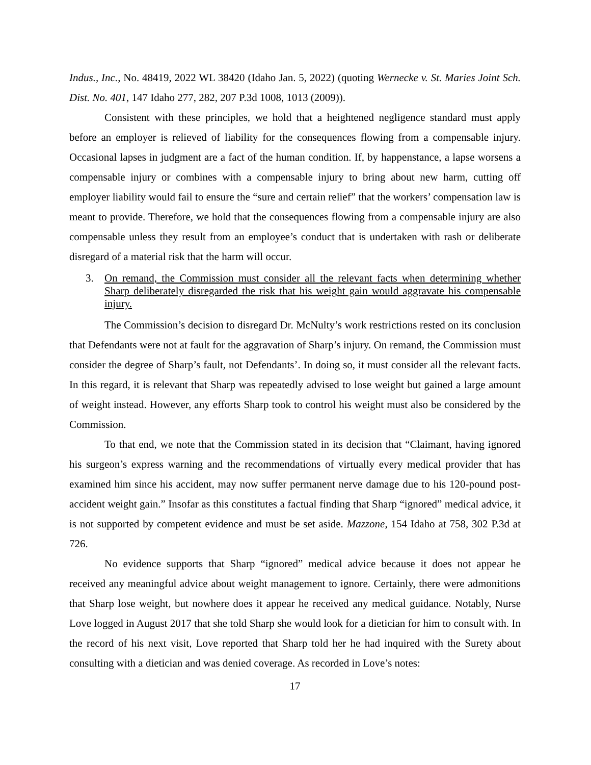Indus., Inc., No. 48419, 2022 WL 38420 (Idaho Jan. 5, 2022) (quoting Wernecke v. St. Maries Joint Sch. Dist. No. 401, 147 Idaho 277, 282, 207 P.3d 1008, 1013 (2009)).
Consistent with these principles, we hold that a heightened negligence standard must apply before an employer is relieved of liability for the consequences flowing from a compensable injury. Occasional lapses in judgment are a fact of the human condition. If, by happenstance, a lapse worsens a compensable injury or combines with a compensable injury to bring about new harm, cutting off employer liability would fail to ensure the “sure and certain relief” that the workers’ compensation law is meant to provide. Therefore, we hold that the consequences flowing from a compensable injury are also compensable unless they result from an employee’s conduct that is undertaken with rash or deliberate disregard of a material risk that the harm will occur.
3. On remand, the Commission must consider all the relevant facts when determining whether Sharp deliberately disregarded the risk that his weight gain would aggravate his compensable injury.
The Commission’s decision to disregard Dr. McNulty’s work restrictions rested on its conclusion that Defendants were not at fault for the aggravation of Sharp’s injury. On remand, the Commission must consider the degree of Sharp’s fault, not Defendants’. In doing so, it must consider all the relevant facts. In this regard, it is relevant that Sharp was repeatedly advised to lose weight but gained a large amount of weight instead. However, any efforts Sharp took to control his weight must also be considered by the Commission.
To that end, we note that the Commission stated in its decision that “Claimant, having ignored his surgeon’s express warning and the recommendations of virtually every medical provider that has examined him since his accident, may now suffer permanent nerve damage due to his 120-pound post-accident weight gain.” Insofar as this constitutes a factual finding that Sharp “ignored” medical advice, it is not supported by competent evidence and must be set aside. Mazzone, 154 Idaho at 758, 302 P.3d at 726.
No evidence supports that Sharp “ignored” medical advice because it does not appear he received any meaningful advice about weight management to ignore. Certainly, there were admonitions that Sharp lose weight, but nowhere does it appear he received any medical guidance. Notably, Nurse Love logged in August 2017 that she told Sharp she would look for a dietician for him to consult with. In the record of his next visit, Love reported that Sharp told her he had inquired with the Surety about consulting with a dietician and was denied coverage. As recorded in Love’s notes:
17